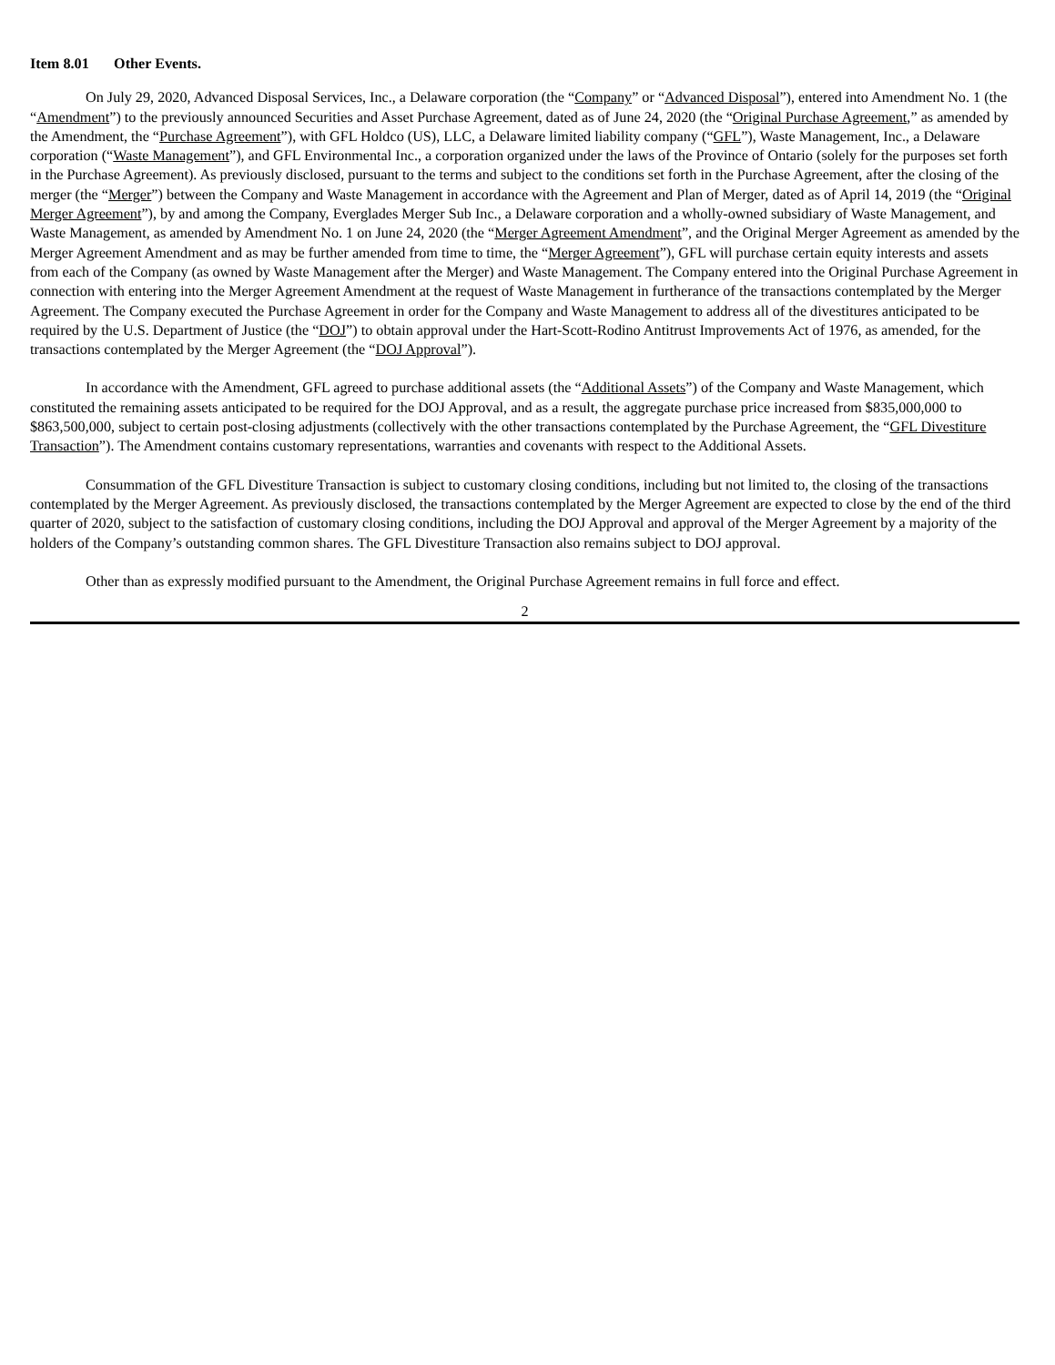Item 8.01 Other Events.
On July 29, 2020, Advanced Disposal Services, Inc., a Delaware corporation (the “Company” or “Advanced Disposal”), entered into Amendment No. 1 (the “Amendment”) to the previously announced Securities and Asset Purchase Agreement, dated as of June 24, 2020 (the “Original Purchase Agreement,” as amended by the Amendment, the “Purchase Agreement”), with GFL Holdco (US), LLC, a Delaware limited liability company (“GFL”), Waste Management, Inc., a Delaware corporation (“Waste Management”), and GFL Environmental Inc., a corporation organized under the laws of the Province of Ontario (solely for the purposes set forth in the Purchase Agreement). As previously disclosed, pursuant to the terms and subject to the conditions set forth in the Purchase Agreement, after the closing of the merger (the “Merger”) between the Company and Waste Management in accordance with the Agreement and Plan of Merger, dated as of April 14, 2019 (the “Original Merger Agreement”), by and among the Company, Everglades Merger Sub Inc., a Delaware corporation and a wholly-owned subsidiary of Waste Management, and Waste Management, as amended by Amendment No. 1 on June 24, 2020 (the “Merger Agreement Amendment”, and the Original Merger Agreement as amended by the Merger Agreement Amendment and as may be further amended from time to time, the “Merger Agreement”), GFL will purchase certain equity interests and assets from each of the Company (as owned by Waste Management after the Merger) and Waste Management. The Company entered into the Original Purchase Agreement in connection with entering into the Merger Agreement Amendment at the request of Waste Management in furtherance of the transactions contemplated by the Merger Agreement. The Company executed the Purchase Agreement in order for the Company and Waste Management to address all of the divestitures anticipated to be required by the U.S. Department of Justice (the “DOJ”) to obtain approval under the Hart-Scott-Rodino Antitrust Improvements Act of 1976, as amended, for the transactions contemplated by the Merger Agreement (the “DOJ Approval”).
In accordance with the Amendment, GFL agreed to purchase additional assets (the “Additional Assets”) of the Company and Waste Management, which constituted the remaining assets anticipated to be required for the DOJ Approval, and as a result, the aggregate purchase price increased from $835,000,000 to $863,500,000, subject to certain post-closing adjustments (collectively with the other transactions contemplated by the Purchase Agreement, the “GFL Divestiture Transaction”). The Amendment contains customary representations, warranties and covenants with respect to the Additional Assets.
Consummation of the GFL Divestiture Transaction is subject to customary closing conditions, including but not limited to, the closing of the transactions contemplated by the Merger Agreement. As previously disclosed, the transactions contemplated by the Merger Agreement are expected to close by the end of the third quarter of 2020, subject to the satisfaction of customary closing conditions, including the DOJ Approval and approval of the Merger Agreement by a majority of the holders of the Company’s outstanding common shares. The GFL Divestiture Transaction also remains subject to DOJ approval.
Other than as expressly modified pursuant to the Amendment, the Original Purchase Agreement remains in full force and effect.
2